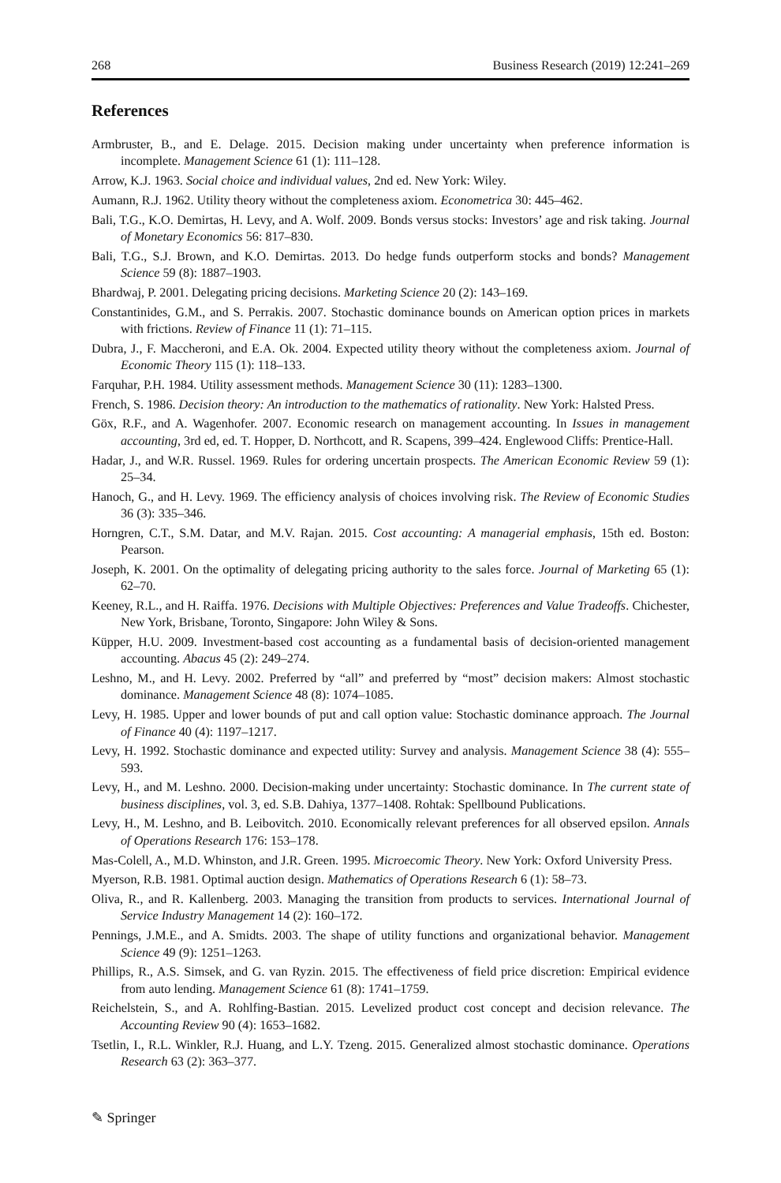268 Business Research (2019) 12:241–269
References
Armbruster, B., and E. Delage. 2015. Decision making under uncertainty when preference information is incomplete. Management Science 61 (1): 111–128.
Arrow, K.J. 1963. Social choice and individual values, 2nd ed. New York: Wiley.
Aumann, R.J. 1962. Utility theory without the completeness axiom. Econometrica 30: 445–462.
Bali, T.G., K.O. Demirtas, H. Levy, and A. Wolf. 2009. Bonds versus stocks: Investors’ age and risk taking. Journal of Monetary Economics 56: 817–830.
Bali, T.G., S.J. Brown, and K.O. Demirtas. 2013. Do hedge funds outperform stocks and bonds? Management Science 59 (8): 1887–1903.
Bhardwaj, P. 2001. Delegating pricing decisions. Marketing Science 20 (2): 143–169.
Constantinides, G.M., and S. Perrakis. 2007. Stochastic dominance bounds on American option prices in markets with frictions. Review of Finance 11 (1): 71–115.
Dubra, J., F. Maccheroni, and E.A. Ok. 2004. Expected utility theory without the completeness axiom. Journal of Economic Theory 115 (1): 118–133.
Farquhar, P.H. 1984. Utility assessment methods. Management Science 30 (11): 1283–1300.
French, S. 1986. Decision theory: An introduction to the mathematics of rationality. New York: Halsted Press.
Göx, R.F., and A. Wagenhofer. 2007. Economic research on management accounting. In Issues in management accounting, 3rd ed, ed. T. Hopper, D. Northcott, and R. Scapens, 399–424. Englewood Cliffs: Prentice-Hall.
Hadar, J., and W.R. Russel. 1969. Rules for ordering uncertain prospects. The American Economic Review 59 (1): 25–34.
Hanoch, G., and H. Levy. 1969. The efficiency analysis of choices involving risk. The Review of Economic Studies 36 (3): 335–346.
Horngren, C.T., S.M. Datar, and M.V. Rajan. 2015. Cost accounting: A managerial emphasis, 15th ed. Boston: Pearson.
Joseph, K. 2001. On the optimality of delegating pricing authority to the sales force. Journal of Marketing 65 (1): 62–70.
Keeney, R.L., and H. Raiffa. 1976. Decisions with Multiple Objectives: Preferences and Value Tradeoffs. Chichester, New York, Brisbane, Toronto, Singapore: John Wiley & Sons.
Küpper, H.U. 2009. Investment-based cost accounting as a fundamental basis of decision-oriented management accounting. Abacus 45 (2): 249–274.
Leshno, M., and H. Levy. 2002. Preferred by “all” and preferred by “most” decision makers: Almost stochastic dominance. Management Science 48 (8): 1074–1085.
Levy, H. 1985. Upper and lower bounds of put and call option value: Stochastic dominance approach. The Journal of Finance 40 (4): 1197–1217.
Levy, H. 1992. Stochastic dominance and expected utility: Survey and analysis. Management Science 38 (4): 555–593.
Levy, H., and M. Leshno. 2000. Decision-making under uncertainty: Stochastic dominance. In The current state of business disciplines, vol. 3, ed. S.B. Dahiya, 1377–1408. Rohtak: Spellbound Publications.
Levy, H., M. Leshno, and B. Leibovitch. 2010. Economically relevant preferences for all observed epsilon. Annals of Operations Research 176: 153–178.
Mas-Colell, A., M.D. Whinston, and J.R. Green. 1995. Microecomic Theory. New York: Oxford University Press.
Myerson, R.B. 1981. Optimal auction design. Mathematics of Operations Research 6 (1): 58–73.
Oliva, R., and R. Kallenberg. 2003. Managing the transition from products to services. International Journal of Service Industry Management 14 (2): 160–172.
Pennings, J.M.E., and A. Smidts. 2003. The shape of utility functions and organizational behavior. Management Science 49 (9): 1251–1263.
Phillips, R., A.S. Simsek, and G. van Ryzin. 2015. The effectiveness of field price discretion: Empirical evidence from auto lending. Management Science 61 (8): 1741–1759.
Reichelstein, S., and A. Rohlfing-Bastian. 2015. Levelized product cost concept and decision relevance. The Accounting Review 90 (4): 1653–1682.
Tsetlin, I., R.L. Winkler, R.J. Huang, and L.Y. Tzeng. 2015. Generalized almost stochastic dominance. Operations Research 63 (2): 363–377.
✎ Springer